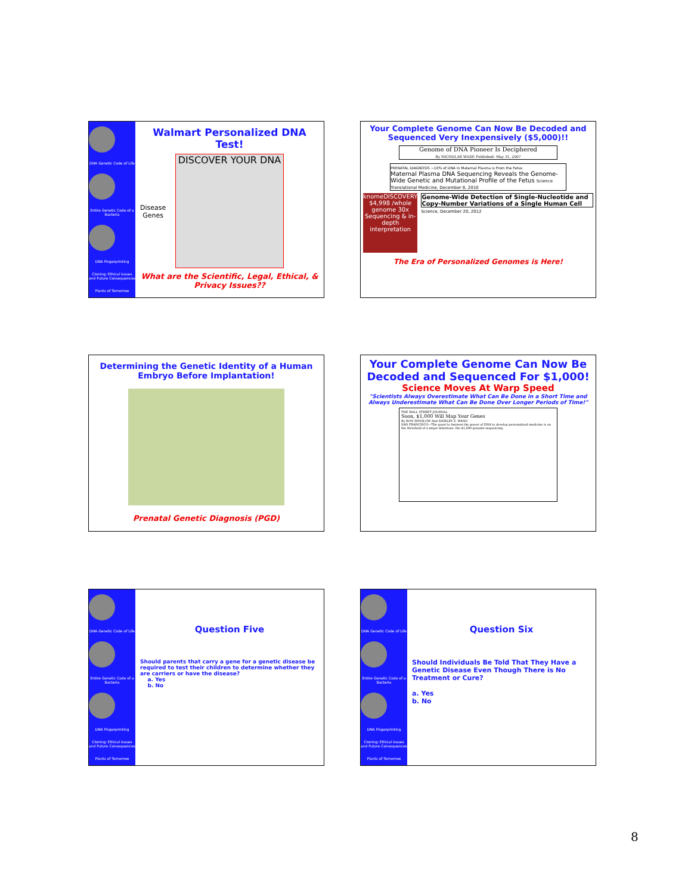DNA Genetic Code of Life
Entire Genetic Code of a Bacteria
DNA Fingerprinting
Cloning: Ethical Issues and Future Consequences
Plants of Tomorrow
Walmart Personalized DNA Test!
Disease
Genes
DISCOVER YOUR DNA
What are the Scientific, Legal, Ethical, & Privacy Issues??
Your Complete Genome Can Now Be Decoded and Sequenced Very Inexpensively ($5,000)!!
Genome of DNA Pioneer Is Deciphered
By NICHOLAS WADE Published: May 31, 2007
PRENATAL DIAGNOSIS ~10% of DNA in Maternal Plasma is From the Fetus
Maternal Plasma DNA Sequencing Reveals the Genome-Wide Genetic and Mutational Profile of the Fetus Science Translational Medicine, December 8, 2010
knomeDISCOVERY $4,998 /whole genome 30x Sequencing & in-depth interpretation
Genome-Wide Detection of Single-Nucleotide and Copy-Number Variations of a Single Human Cell
Science, December 20, 2012
The Era of Personalized Genomes is Here!
Determining the Genetic Identity of a Human Embryo Before Implantation!
Prenatal Genetic Diagnosis (PGD)
Your Complete Genome Can Now Be Decoded and Sequenced For $1,000!
Science Moves At Warp Speed
"Scientists Always Overestimate What Can Be Done in a Short Time and Always Underestimate What Can Be Done Over Longer Periods of Time!"
THE WALL STREET JOURNAL
Soon, $1,000 Will Map Your Genes
By RON WINSLOW And SHIRLEY S. WANG
SAN FRANCISCO—The quest to harness the power of DNA to develop personalized medicine is on the threshold of a major milestone: the $1,000 genome sequencing.
DNA Genetic Code of Life
Entire Genetic Code of a Bacteria
DNA Fingerprinting
Cloning: Ethical Issues and Future Consequences
Plants of Tomorrow
Question Five
Should parents that carry a gene for a genetic disease be required to test their children to determine whether they are carriers or have the disease?
a. Yes
b. No
DNA Genetic Code of Life
Entire Genetic Code of a Bacteria
DNA Fingerprinting
Cloning: Ethical Issues and Future Consequences
Plants of Tomorrow
Question Six
Should Individuals Be Told That They Have a Genetic Disease Even Though There is No Treatment or Cure?
a. Yes
b. No
8